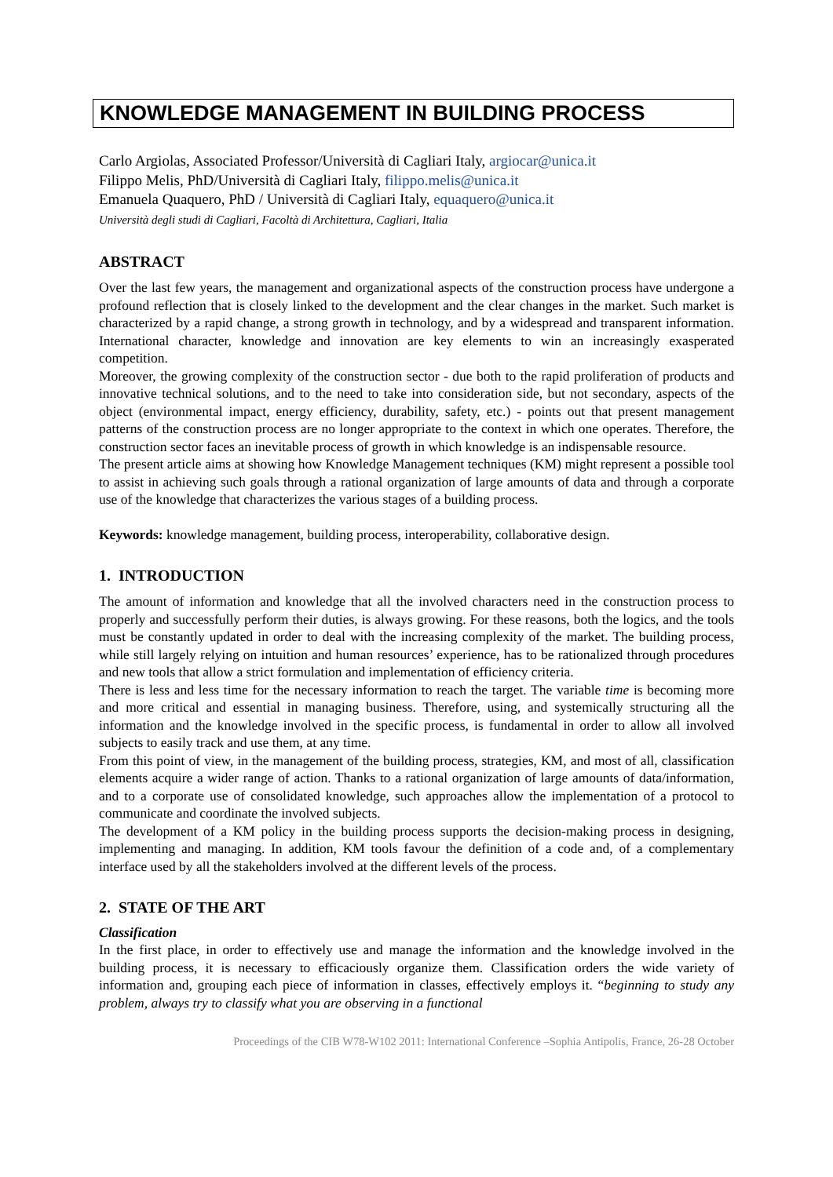KNOWLEDGE MANAGEMENT IN BUILDING PROCESS
Carlo Argiolas, Associated Professor/Università di Cagliari Italy, argiocar@unica.it
Filippo Melis, PhD/Università di Cagliari Italy, filippo.melis@unica.it
Emanuela Quaquero, PhD / Università di Cagliari Italy, equaquero@unica.it
Università degli studi di Cagliari, Facoltà di Architettura, Cagliari, Italia
ABSTRACT
Over the last few years, the management and organizational aspects of the construction process have undergone a profound reflection that is closely linked to the development and the clear changes in the market. Such market is characterized by a rapid change, a strong growth in technology, and by a widespread and transparent information. International character, knowledge and innovation are key elements to win an increasingly exasperated competition.
Moreover, the growing complexity of the construction sector - due both to the rapid proliferation of products and innovative technical solutions, and to the need to take into consideration side, but not secondary, aspects of the object (environmental impact, energy efficiency, durability, safety, etc.) - points out that present management patterns of the construction process are no longer appropriate to the context in which one operates. Therefore, the construction sector faces an inevitable process of growth in which knowledge is an indispensable resource.
The present article aims at showing how Knowledge Management techniques (KM) might represent a possible tool to assist in achieving such goals through a rational organization of large amounts of data and through a corporate use of the knowledge that characterizes the various stages of a building process.
Keywords: knowledge management, building process, interoperability, collaborative design.
1. INTRODUCTION
The amount of information and knowledge that all the involved characters need in the construction process to properly and successfully perform their duties, is always growing. For these reasons, both the logics, and the tools must be constantly updated in order to deal with the increasing complexity of the market. The building process, while still largely relying on intuition and human resources’ experience, has to be rationalized through procedures and new tools that allow a strict formulation and implementation of efficiency criteria.
There is less and less time for the necessary information to reach the target. The variable time is becoming more and more critical and essential in managing business. Therefore, using, and systemically structuring all the information and the knowledge involved in the specific process, is fundamental in order to allow all involved subjects to easily track and use them, at any time.
From this point of view, in the management of the building process, strategies, KM, and most of all, classification elements acquire a wider range of action. Thanks to a rational organization of large amounts of data/information, and to a corporate use of consolidated knowledge, such approaches allow the implementation of a protocol to communicate and coordinate the involved subjects.
The development of a KM policy in the building process supports the decision-making process in designing, implementing and managing. In addition, KM tools favour the definition of a code and, of a complementary interface used by all the stakeholders involved at the different levels of the process.
2. STATE OF THE ART
Classification
In the first place, in order to effectively use and manage the information and the knowledge involved in the building process, it is necessary to efficaciously organize them. Classification orders the wide variety of information and, grouping each piece of information in classes, effectively employs it. “beginning to study any problem, always try to classify what you are observing in a functional
Proceedings of the CIB W78-W102 2011: International Conference –Sophia Antipolis, France, 26-28 October